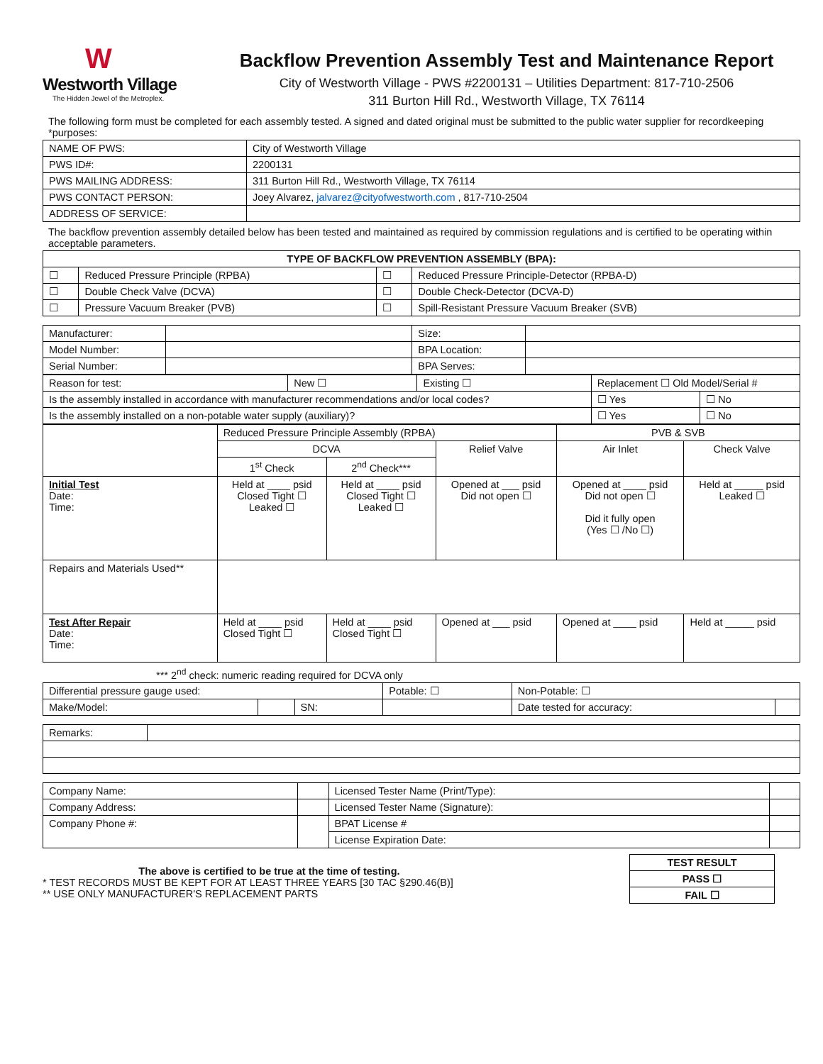W
Westworth Village
The Hidden Jewel of the Metroplex.
Backflow Prevention Assembly Test and Maintenance Report
City of Westworth Village - PWS #2200131 – Utilities Department: 817-710-2506
311 Burton Hill Rd., Westworth Village, TX 76114
The following form must be completed for each assembly tested. A signed and dated original must be submitted to the public water supplier for recordkeeping *purposes:
| NAME OF PWS: | City of Westworth Village |
| PWS ID#: | 2200131 |
| PWS MAILING ADDRESS: | 311 Burton Hill Rd., Westworth Village, TX 76114 |
| PWS CONTACT PERSON: | Joey Alvarez, jalvarez@cityofwestworth.com , 817-710-2504 |
| ADDRESS OF SERVICE: | |
The backflow prevention assembly detailed below has been tested and maintained as required by commission regulations and is certified to be operating within acceptable parameters.
| TYPE OF BACKFLOW PREVENTION ASSEMBLY (BPA): | | | |
| --- | --- | --- | --- |
| ☐ | Reduced Pressure Principle (RPBA) | ☐ | Reduced Pressure Principle-Detector (RPBA-D) |
| ☐ | Double Check Valve (DCVA) | ☐ | Double Check-Detector (DCVA-D) |
| ☐ | Pressure Vacuum Breaker (PVB) | ☐ | Spill-Resistant Pressure Vacuum Breaker (SVB) |
| Manufacturer: | | Size: | |
| Model Number: | | BPA Location: | |
| Serial Number: | | BPA Serves: | |
| Reason for test: | New ☐ | Existing ☐ | Replacement ☐ Old Model/Serial # | | |
| Is the assembly installed in accordance with manufacturer recommendations and/or local codes? | | | | ☐ Yes | ☐ No |
| Is the assembly installed on a non-potable water supply (auxiliary)? | | | | ☐ Yes | ☐ No |
| | Reduced Pressure Principle Assembly (RPBA) | | | PVB & SVB | |
| | DCVA | | Relief Valve | Air Inlet | Check Valve |
| | 1<sup>st</sup> Check | 2<sup>nd</sup> Check*** | | | |
| Initial Test Date: Time: | Held at ____ psid Closed Tight ☐ Leaked ☐ | Held at ____ psid Closed Tight ☐ Leaked ☐ | Opened at ___ psid Did not open ☐ | Opened at ____ psid Did not open ☐ Did it fully open (Yes ☐ /No ☐) | Held at _____ psid Leaked ☐ |
| Repairs and Materials Used** | | | | | |
| Test After Repair Date: Time: | Held at ____ psid Closed Tight ☐ | Held at ____ psid Closed Tight ☐ | Opened at ___ psid | Opened at ____ psid | Held at _____ psid |
*** 2<sup>nd</sup> check: numeric reading required for DCVA only
| Differential pressure gauge used: | | | Potable: ☐ | Non-Potable: ☐ | |
| Make/Model: | | SN: | | Date tested for accuracy: | |
| Remarks: | |
| Company Name: | | Licensed Tester Name (Print/Type): | |
| Company Address: | | Licensed Tester Name (Signature): | |
| Company Phone #: | | BPAT License # | |
| | | License Expiration Date: | |
The above is certified to be true at the time of testing.
* TEST RECORDS MUST BE KEPT FOR AT LEAST THREE YEARS [30 TAC §290.46(B)]
** USE ONLY MANUFACTURER'S REPLACEMENT PARTS
| TEST RESULT |
| PASS ☐ |
| FAIL ☐ |